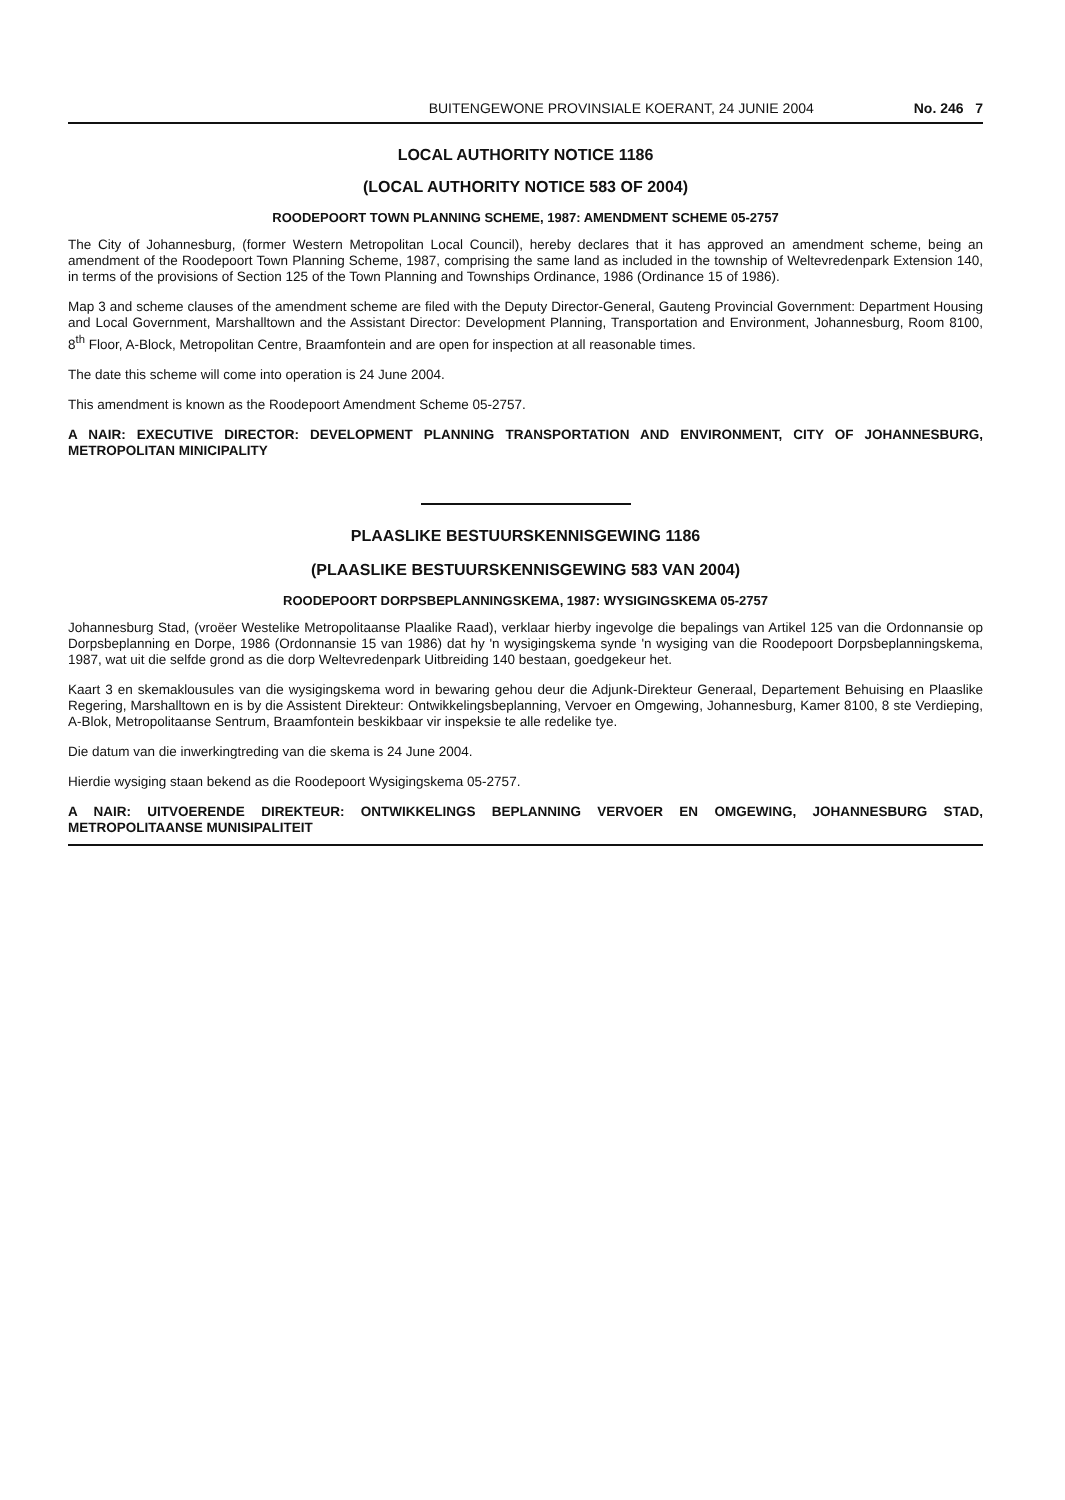BUITENGEWONE PROVINSIALE KOERANT, 24 JUNIE 2004 No. 246 7
LOCAL AUTHORITY NOTICE 1186
(LOCAL AUTHORITY NOTICE 583 OF 2004)
ROODEPOORT TOWN PLANNING SCHEME, 1987: AMENDMENT SCHEME 05-2757
The City of Johannesburg, (former Western Metropolitan Local Council), hereby declares that it has approved an amendment scheme, being an amendment of the Roodepoort Town Planning Scheme, 1987, comprising the same land as included in the township of Weltevredenpark Extension 140, in terms of the provisions of Section 125 of the Town Planning and Townships Ordinance, 1986 (Ordinance 15 of 1986).
Map 3 and scheme clauses of the amendment scheme are filed with the Deputy Director-General, Gauteng Provincial Government: Department Housing and Local Government, Marshalltown and the Assistant Director: Development Planning, Transportation and Environment, Johannesburg, Room 8100, 8<sup>th</sup> Floor, A-Block, Metropolitan Centre, Braamfontein and are open for inspection at all reasonable times.
The date this scheme will come into operation is 24 June 2004.
This amendment is known as the Roodepoort Amendment Scheme 05-2757.
A NAIR: EXECUTIVE DIRECTOR: DEVELOPMENT PLANNING TRANSPORTATION AND ENVIRONMENT, CITY OF JOHANNESBURG, METROPOLITAN MINICIPALITY
PLAASLIKE BESTUURSKENNISGEWING 1186
(PLAASLIKE BESTUURSKENNISGEWING 583 VAN 2004)
ROODEPOORT DORPSBEPLANNINGSKEMA, 1987: WYSIGINGSKEMA 05-2757
Johannesburg Stad, (vroëer Westelike Metropolitaanse Plaalike Raad), verklaar hierby ingevolge die bepalings van Artikel 125 van die Ordonnansie op Dorpsbeplanning en Dorpe, 1986 (Ordonnansie 15 van 1986) dat hy 'n wysigingskema synde 'n wysiging van die Roodepoort Dorpsbeplanningskema, 1987, wat uit die selfde grond as die dorp Weltevredenpark Uitbreiding 140 bestaan, goedgekeur het.
Kaart 3 en skemaklousules van die wysigingskema word in bewaring gehou deur die Adjunk-Direkteur Generaal, Departement Behuising en Plaaslike Regering, Marshalltown en is by die Assistent Direkteur: Ontwikkelingsbeplanning, Vervoer en Omgewing, Johannesburg, Kamer 8100, 8 ste Verdieping, A-Blok, Metropolitaanse Sentrum, Braamfontein beskikbaar vir inspeksie te alle redelike tye.
Die datum van die inwerkingtreding van die skema is 24 June 2004.
Hierdie wysiging staan bekend as die Roodepoort Wysigingskema 05-2757.
A NAIR: UITVOERENDE DIREKTEUR: ONTWIKKELINGS BEPLANNING VERVOER EN OMGEWING, JOHANNESBURG STAD, METROPOLITAANSE MUNISIPALITEIT